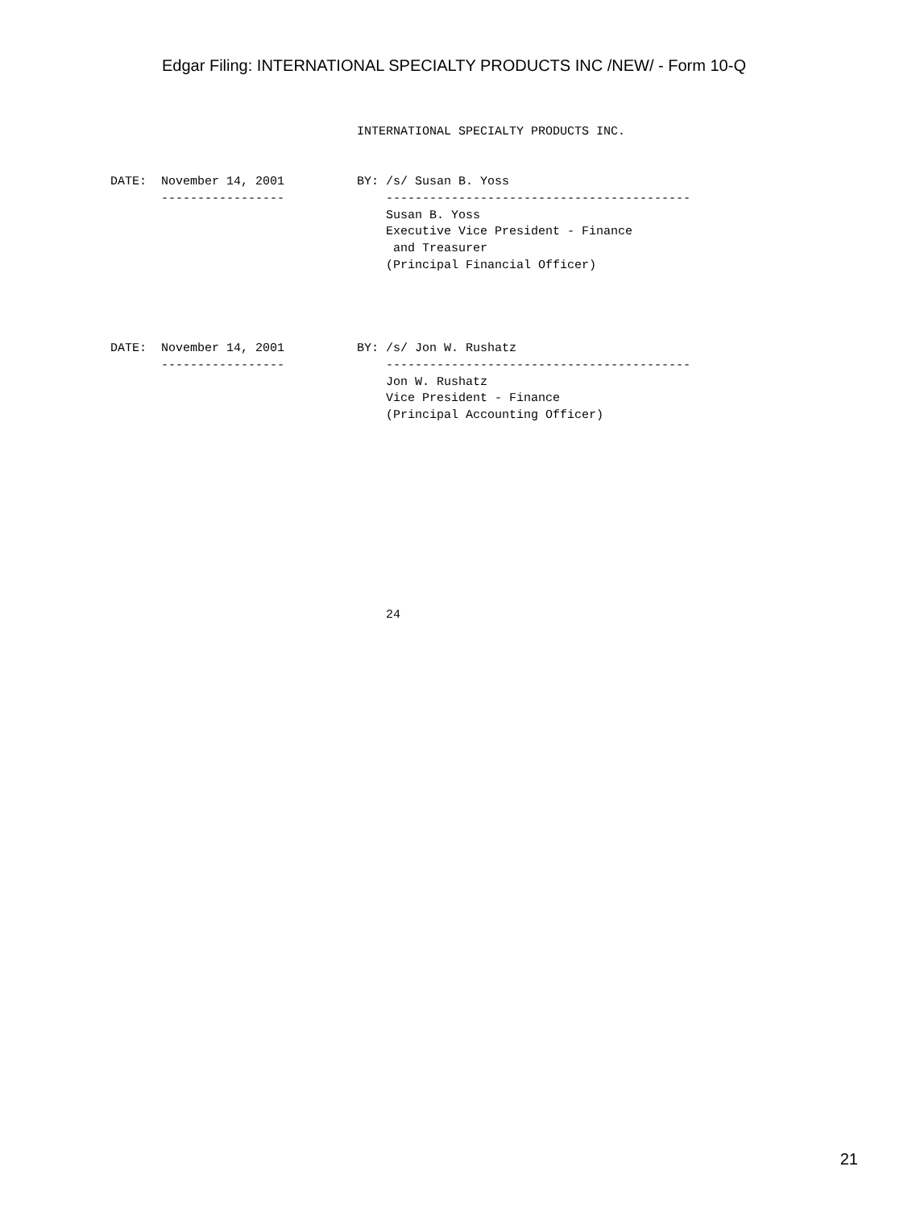Edgar Filing: INTERNATIONAL SPECIALTY PRODUCTS INC /NEW/ - Form 10-Q
                                  INTERNATIONAL SPECIALTY PRODUCTS INC.


DATE:  November 14, 2001          BY: /s/ Susan B. Yoss
       -----------------              ------------------------------------------
                                      Susan B. Yoss
                                      Executive Vice President - Finance
                                       and Treasurer
                                      (Principal Financial Officer)




DATE:  November 14, 2001          BY: /s/ Jon W. Rushatz
       -----------------              ------------------------------------------
                                      Jon W. Rushatz
                                      Vice President - Finance
                                      (Principal Accounting Officer)











                                      24
21